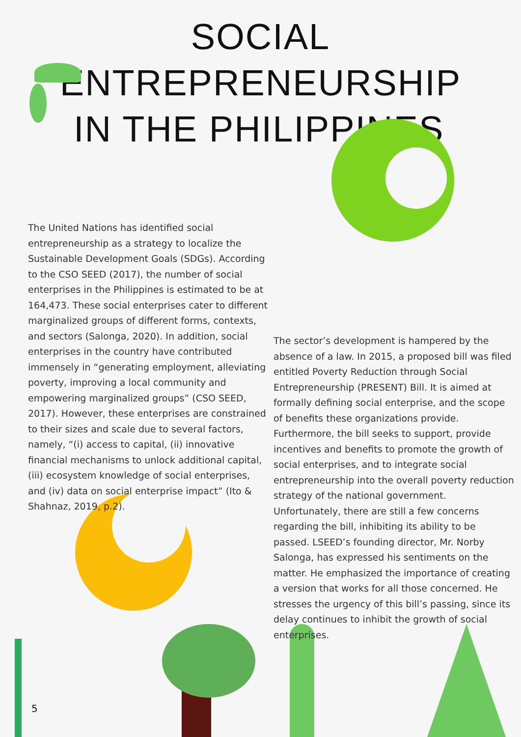SOCIAL ENTREPRENEURSHIP
IN THE PHILIPPINES
The United Nations has identified social entrepreneurship as a strategy to localize the Sustainable Development Goals (SDGs). According to the CSO SEED (2017), the number of social enterprises in the Philippines is estimated to be at 164,473. These social enterprises cater to different marginalized groups of different forms, contexts, and sectors (Salonga, 2020). In addition, social enterprises in the country have contributed immensely in “generating employment, alleviating poverty, improving a local community and empowering marginalized groups” (CSO SEED, 2017). However, these enterprises are constrained to their sizes and scale due to several factors, namely, “(i) access to capital, (ii) innovative financial mechanisms to unlock additional capital, (iii) ecosystem knowledge of social enterprises, and (iv) data on social enterprise impact” (Ito & Shahnaz, 2019, p.2).
The sector’s development is hampered by the absence of a law. In 2015, a proposed bill was filed entitled Poverty Reduction through Social Entrepreneurship (PRESENT) Bill. It is aimed at formally defining social enterprise, and the scope of benefits these organizations provide. Furthermore, the bill seeks to support, provide incentives and benefits to promote the growth of social enterprises, and to integrate social entrepreneurship into the overall poverty reduction strategy of the national government. Unfortunately, there are still a few concerns regarding the bill, inhibiting its ability to be passed. LSEED’s founding director, Mr. Norby Salonga, has expressed his sentiments on the matter. He emphasized the importance of creating a version that works for all those concerned. He stresses the urgency of this bill’s passing, since its delay continues to inhibit the growth of social enterprises.
5